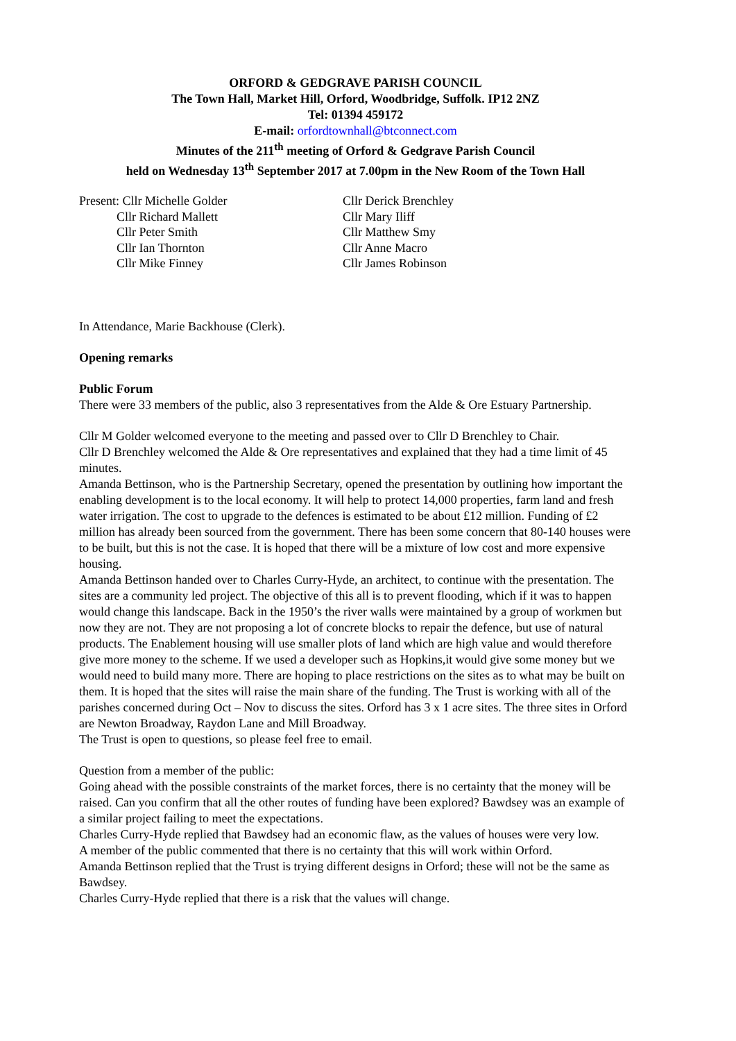ORFORD & GEDGRAVE PARISH COUNCIL
The Town Hall, Market Hill, Orford, Woodbridge, Suffolk. IP12 2NZ
Tel: 01394 459172
E-mail: orfordtownhall@btconnect.com
Minutes of the 211<sup>th</sup> meeting of Orford & Gedgrave Parish Council
held on Wednesday 13<sup>th</sup> September 2017 at 7.00pm in the New Room of the Town Hall
Present: Cllr Michelle Golder
Cllr Richard Mallett
Cllr Peter Smith
Cllr Ian Thornton
Cllr Mike Finney
Cllr Derick Brenchley
Cllr Mary Iliff
Cllr Matthew Smy
Cllr Anne Macro
Cllr James Robinson
In Attendance, Marie Backhouse (Clerk).
Opening remarks
Public Forum
There were 33 members of the public, also 3 representatives from the Alde & Ore Estuary Partnership.
Cllr M Golder welcomed everyone to the meeting and passed over to Cllr D Brenchley to Chair.
Cllr D Brenchley welcomed the Alde & Ore representatives and explained that they had a time limit of 45 minutes.
Amanda Bettinson, who is the Partnership Secretary, opened the presentation by outlining how important the enabling development is to the local economy. It will help to protect 14,000 properties, farm land and fresh water irrigation. The cost to upgrade to the defences is estimated to be about £12 million. Funding of £2 million has already been sourced from the government. There has been some concern that 80-140 houses were to be built, but this is not the case. It is hoped that there will be a mixture of low cost and more expensive housing.
Amanda Bettinson handed over to Charles Curry-Hyde, an architect, to continue with the presentation. The sites are a community led project. The objective of this all is to prevent flooding, which if it was to happen would change this landscape. Back in the 1950’s the river walls were maintained by a group of workmen but now they are not. They are not proposing a lot of concrete blocks to repair the defence, but use of natural products. The Enablement housing will use smaller plots of land which are high value and would therefore give more money to the scheme. If we used a developer such as Hopkins,it would give some money but we would need to build many more. There are hoping to place restrictions on the sites as to what may be built on them. It is hoped that the sites will raise the main share of the funding. The Trust is working with all of the parishes concerned during Oct – Nov to discuss the sites. Orford has 3 x 1 acre sites. The three sites in Orford are Newton Broadway, Raydon Lane and Mill Broadway.
The Trust is open to questions, so please feel free to email.
Question from a member of the public:
Going ahead with the possible constraints of the market forces, there is no certainty that the money will be raised. Can you confirm that all the other routes of funding have been explored? Bawdsey was an example of a similar project failing to meet the expectations.
Charles Curry-Hyde replied that Bawdsey had an economic flaw, as the values of houses were very low.
A member of the public commented that there is no certainty that this will work within Orford.
Amanda Bettinson replied that the Trust is trying different designs in Orford; these will not be the same as Bawdsey.
Charles Curry-Hyde replied that there is a risk that the values will change.